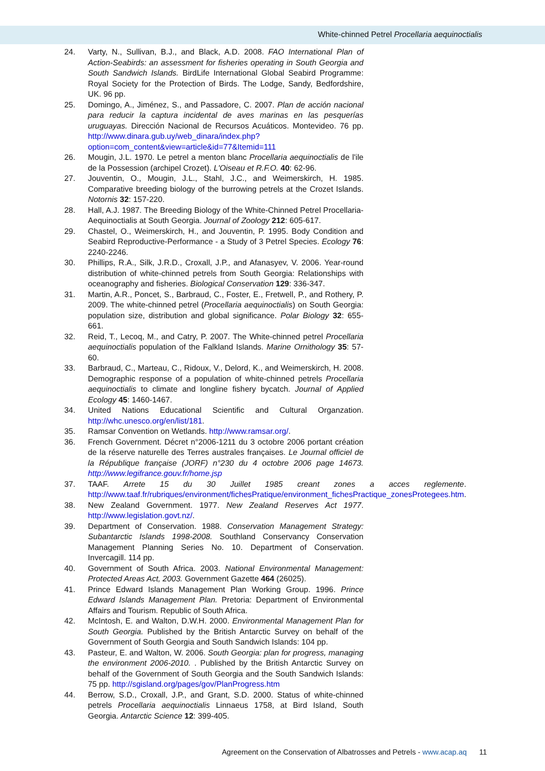White-chinned Petrel Procellaria aequinoctialis
24. Varty, N., Sullivan, B.J., and Black, A.D. 2008. FAO International Plan of Action-Seabirds: an assessment for fisheries operating in South Georgia and South Sandwich Islands. BirdLife International Global Seabird Programme: Royal Society for the Protection of Birds. The Lodge, Sandy, Bedfordshire, UK. 96 pp.
25. Domingo, A., Jiménez, S., and Passadore, C. 2007. Plan de acción nacional para reducir la captura incidental de aves marinas en las pesquerías uruguayas. Dirección Nacional de Recursos Acuáticos. Montevideo. 76 pp. http://www.dinara.gub.uy/web_dinara/index.php?option=com_content&view=article&id=77&Itemid=111
26. Mougin, J.L. 1970. Le petrel a menton blanc Procellaria aequinoctialis de l'ile de la Possession (archipel Crozet). L'Oiseau et R.F.O. 40: 62-96.
27. Jouventin, O., Mougin, J.L., Stahl, J.C., and Weimerskirch, H. 1985. Comparative breeding biology of the burrowing petrels at the Crozet Islands. Notornis 32: 157-220.
28. Hall, A.J. 1987. The Breeding Biology of the White-Chinned Petrel Procellaria-Aequinoctialis at South Georgia. Journal of Zoology 212: 605-617.
29. Chastel, O., Weimerskirch, H., and Jouventin, P. 1995. Body Condition and Seabird Reproductive-Performance - a Study of 3 Petrel Species. Ecology 76: 2240-2246.
30. Phillips, R.A., Silk, J.R.D., Croxall, J.P., and Afanasyev, V. 2006. Year-round distribution of white-chinned petrels from South Georgia: Relationships with oceanography and fisheries. Biological Conservation 129: 336-347.
31. Martin, A.R., Poncet, S., Barbraud, C., Foster, E., Fretwell, P., and Rothery, P. 2009. The white-chinned petrel (Procellaria aequinoctialis) on South Georgia: population size, distribution and global significance. Polar Biology 32: 655-661.
32. Reid, T., Lecoq, M., and Catry, P. 2007. The White-chinned petrel Procellaria aequinoctialis population of the Falkland Islands. Marine Ornithology 35: 57-60.
33. Barbraud, C., Marteau, C., Ridoux, V., Delord, K., and Weimerskirch, H. 2008. Demographic response of a population of white-chinned petrels Procellaria aequinoctialis to climate and longline fishery bycatch. Journal of Applied Ecology 45: 1460-1467.
34. United Nations Educational Scientific and Cultural Organzation. http://whc.unesco.org/en/list/181.
35. Ramsar Convention on Wetlands. http://www.ramsar.org/.
36. French Government. Décret n°2006-1211 du 3 octobre 2006 portant création de la réserve naturelle des Terres australes françaises. Le Journal officiel de la République française (JORF) n°230 du 4 octobre 2006 page 14673. http://www.legifrance.gouv.fr/home.jsp
37. TAAF. Arrete 15 du 30 Juillet 1985 creant zones a acces reglemente. http://www.taaf.fr/rubriques/environment/fichesPratique/environment_fichesPractique_zonesProtegees.htm.
38. New Zealand Government. 1977. New Zealand Reserves Act 1977. http://www.legislation.govt.nz/.
39. Department of Conservation. 1988. Conservation Management Strategy: Subantarctic Islands 1998-2008. Southland Conservancy Conservation Management Planning Series No. 10. Department of Conservation. Invercagill. 114 pp.
40. Government of South Africa. 2003. National Environmental Management: Protected Areas Act, 2003. Government Gazette 464 (26025).
41. Prince Edward Islands Management Plan Working Group. 1996. Prince Edward Islands Management Plan. Pretoria: Department of Environmental Affairs and Tourism. Republic of South Africa.
42. McIntosh, E. and Walton, D.W.H. 2000. Environmental Management Plan for South Georgia. Published by the British Antarctic Survey on behalf of the Government of South Georgia and South Sandwich Islands: 104 pp.
43. Pasteur, E. and Walton, W. 2006. South Georgia: plan for progress, managing the environment 2006-2010. . Published by the British Antarctic Survey on behalf of the Government of South Georgia and the South Sandwich Islands: 75 pp. http://sgisland.org/pages/gov/PlanProgress.htm
44. Berrow, S.D., Croxall, J.P., and Grant, S.D. 2000. Status of white-chinned petrels Procellaria aequinoctialis Linnaeus 1758, at Bird Island, South Georgia. Antarctic Science 12: 399-405.
Agreement on the Conservation of Albatrosses and Petrels - www.acap.aq 11